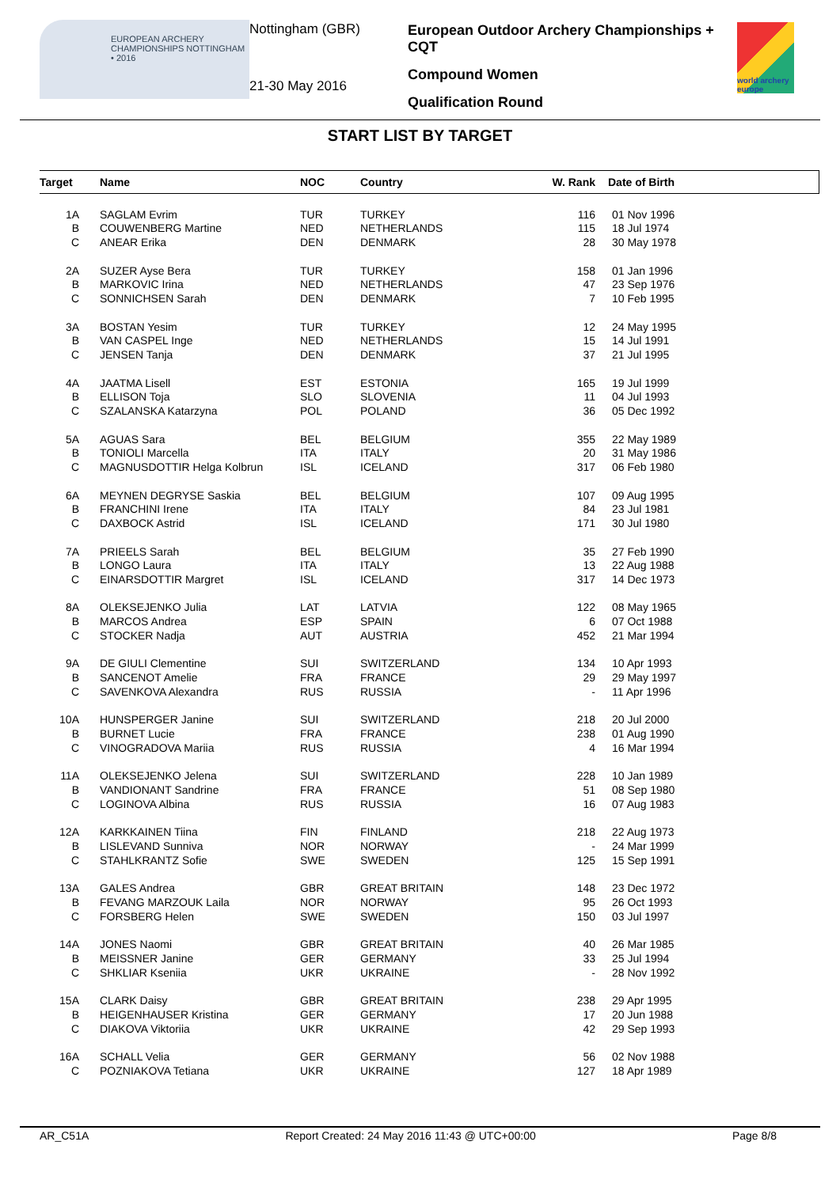EUROPEAN ARCHERY CHAMPIONSHIPS NOTTINGHAM • 2016
Nottingham (GBR)
21-30 May 2016
European Outdoor Archery Championships + CQT
Compound Women
Qualification Round
world archery europe
START LIST BY TARGET
| Target | | Name | NOC | Country | W. Rank | Date of Birth |
| --- | --- | --- | --- | --- | --- | --- |
| 1A | | SAGLAM Evrim | TUR | TURKEY | 116 | 01 Nov 1996 |
| B | | COUWENBERG Martine | NED | NETHERLANDS | 115 | 18 Jul 1974 |
| C | | ANEAR Erika | DEN | DENMARK | 28 | 30 May 1978 |
| 2A | | SUZER Ayse Bera | TUR | TURKEY | 158 | 01 Jan 1996 |
| B | | MARKOVIC Irina | NED | NETHERLANDS | 47 | 23 Sep 1976 |
| C | | SONNICHSEN Sarah | DEN | DENMARK | 7 | 10 Feb 1995 |
| 3A | | BOSTAN Yesim | TUR | TURKEY | 12 | 24 May 1995 |
| B | | VAN CASPEL Inge | NED | NETHERLANDS | 15 | 14 Jul 1991 |
| C | | JENSEN Tanja | DEN | DENMARK | 37 | 21 Jul 1995 |
| 4A | | JAATMA Lisell | EST | ESTONIA | 165 | 19 Jul 1999 |
| B | | ELLISON Toja | SLO | SLOVENIA | 11 | 04 Jul 1993 |
| C | | SZALANSKA Katarzyna | POL | POLAND | 36 | 05 Dec 1992 |
| 5A | | AGUAS Sara | BEL | BELGIUM | 355 | 22 May 1989 |
| B | | TONIOLI Marcella | ITA | ITALY | 20 | 31 May 1986 |
| C | | MAGNUSDOTTIR Helga Kolbrun | ISL | ICELAND | 317 | 06 Feb 1980 |
| 6A | | MEYNEN DEGRYSE Saskia | BEL | BELGIUM | 107 | 09 Aug 1995 |
| B | | FRANCHINI Irene | ITA | ITALY | 84 | 23 Jul 1981 |
| C | | DAXBOCK Astrid | ISL | ICELAND | 171 | 30 Jul 1980 |
| 7A | | PRIEELS Sarah | BEL | BELGIUM | 35 | 27 Feb 1990 |
| B | | LONGO Laura | ITA | ITALY | 13 | 22 Aug 1988 |
| C | | EINARSDOTTIR Margret | ISL | ICELAND | 317 | 14 Dec 1973 |
| 8A | | OLEKSEJENKO Julia | LAT | LATVIA | 122 | 08 May 1965 |
| B | | MARCOS Andrea | ESP | SPAIN | 6 | 07 Oct 1988 |
| C | | STOCKER Nadja | AUT | AUSTRIA | 452 | 21 Mar 1994 |
| 9A | | DE GIULI Clementine | SUI | SWITZERLAND | 134 | 10 Apr 1993 |
| B | | SANCENOT Amelie | FRA | FRANCE | 29 | 29 May 1997 |
| C | | SAVENKOVA Alexandra | RUS | RUSSIA | - | 11 Apr 1996 |
| 10A | | HUNSPERGER Janine | SUI | SWITZERLAND | 218 | 20 Jul 2000 |
| B | | BURNET Lucie | FRA | FRANCE | 238 | 01 Aug 1990 |
| C | | VINOGRADOVA Mariia | RUS | RUSSIA | 4 | 16 Mar 1994 |
| 11A | | OLEKSEJENKO Jelena | SUI | SWITZERLAND | 228 | 10 Jan 1989 |
| B | | VANDIONANT Sandrine | FRA | FRANCE | 51 | 08 Sep 1980 |
| C | | LOGINOVA Albina | RUS | RUSSIA | 16 | 07 Aug 1983 |
| 12A | | KARKKAINEN Tiina | FIN | FINLAND | 218 | 22 Aug 1973 |
| B | | LISLEVAND Sunniva | NOR | NORWAY | - | 24 Mar 1999 |
| C | | STAHLKRANTZ Sofie | SWE | SWEDEN | 125 | 15 Sep 1991 |
| 13A | | GALES Andrea | GBR | GREAT BRITAIN | 148 | 23 Dec 1972 |
| B | | FEVANG MARZOUK Laila | NOR | NORWAY | 95 | 26 Oct 1993 |
| C | | FORSBERG Helen | SWE | SWEDEN | 150 | 03 Jul 1997 |
| 14A | | JONES Naomi | GBR | GREAT BRITAIN | 40 | 26 Mar 1985 |
| B | | MEISSNER Janine | GER | GERMANY | 33 | 25 Jul 1994 |
| C | | SHKLIAR Kseniia | UKR | UKRAINE | - | 28 Nov 1992 |
| 15A | | CLARK Daisy | GBR | GREAT BRITAIN | 238 | 29 Apr 1995 |
| B | | HEIGENHAUSER Kristina | GER | GERMANY | 17 | 20 Jun 1988 |
| C | | DIAKOVA Viktoriia | UKR | UKRAINE | 42 | 29 Sep 1993 |
| 16A | | SCHALL Velia | GER | GERMANY | 56 | 02 Nov 1988 |
| C | | POZNIAKOVA Tetiana | UKR | UKRAINE | 127 | 18 Apr 1989 |
AR_C51A Report Created: 24 May 2016 11:43 @ UTC+00:00 Page 8/8